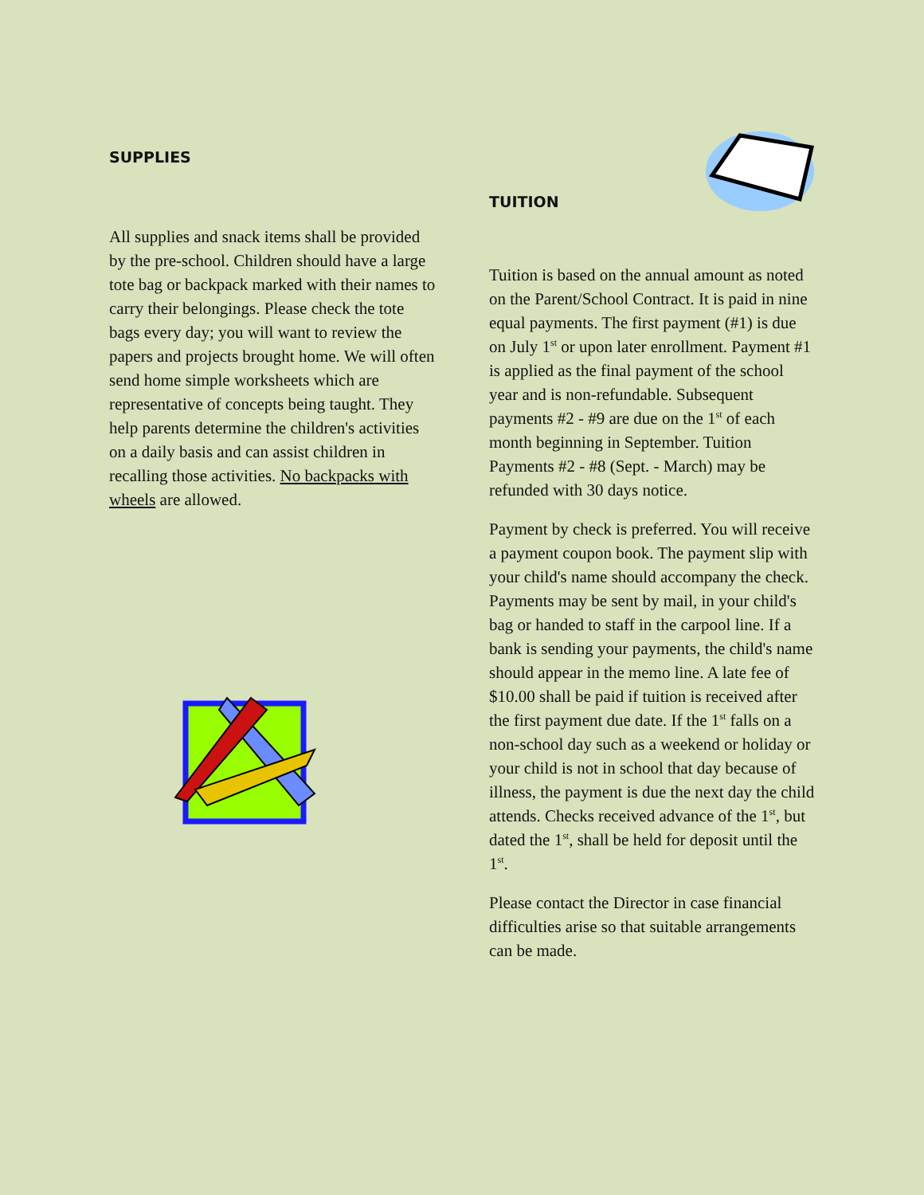SUPPLIES
All supplies and snack items shall be provided by the pre-school. Children should have a large tote bag or backpack marked with their names to carry their belongings. Please check the tote bags every day; you will want to review the papers and projects brought home. We will often send home simple worksheets which are representative of concepts being taught. They help parents determine the children's activities on a daily basis and can assist children in recalling those activities. No backpacks with wheels are allowed.
TUITION
Tuition is based on the annual amount as noted on the Parent/School Contract. It is paid in nine equal payments. The first payment (#1) is due on July 1<sup>st</sup> or upon later enrollment. Payment #1 is applied as the final payment of the school year and is non-refundable. Subsequent payments #2 - #9 are due on the 1<sup>st</sup> of each month beginning in September. Tuition Payments #2 - #8 (Sept. - March) may be refunded with 30 days notice.
Payment by check is preferred. You will receive a payment coupon book. The payment slip with your child's name should accompany the check. Payments may be sent by mail, in your child's bag or handed to staff in the carpool line. If a bank is sending your payments, the child's name should appear in the memo line. A late fee of $10.00 shall be paid if tuition is received after the first payment due date. If the 1<sup>st</sup> falls on a non-school day such as a weekend or holiday or your child is not in school that day because of illness, the payment is due the next day the child attends. Checks received advance of the 1<sup>st</sup>, but dated the 1<sup>st</sup>, shall be held for deposit until the 1<sup>st</sup>.
Please contact the Director in case financial difficulties arise so that suitable arrangements can be made.